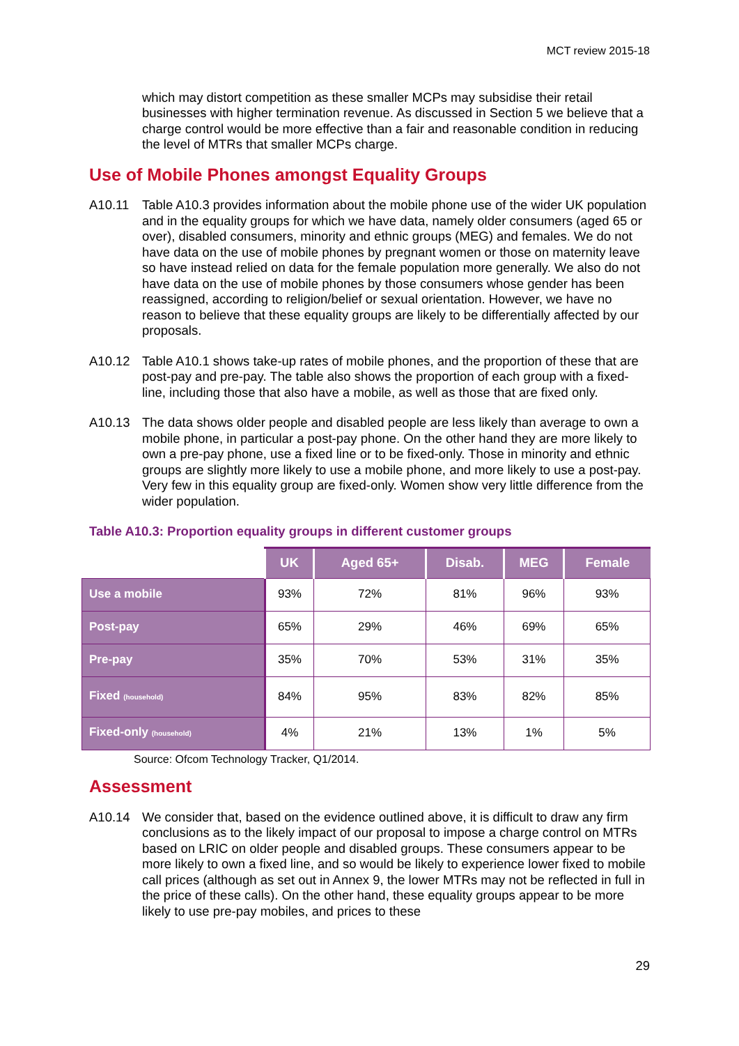MCT review 2015-18
which may distort competition as these smaller MCPs may subsidise their retail businesses with higher termination revenue. As discussed in Section 5 we believe that a charge control would be more effective than a fair and reasonable condition in reducing the level of MTRs that smaller MCPs charge.
Use of Mobile Phones amongst Equality Groups
A10.11 Table A10.3 provides information about the mobile phone use of the wider UK population and in the equality groups for which we have data, namely older consumers (aged 65 or over), disabled consumers, minority and ethnic groups (MEG) and females. We do not have data on the use of mobile phones by pregnant women or those on maternity leave so have instead relied on data for the female population more generally. We also do not have data on the use of mobile phones by those consumers whose gender has been reassigned, according to religion/belief or sexual orientation. However, we have no reason to believe that these equality groups are likely to be differentially affected by our proposals.
A10.12 Table A10.1 shows take-up rates of mobile phones, and the proportion of these that are post-pay and pre-pay. The table also shows the proportion of each group with a fixed-line, including those that also have a mobile, as well as those that are fixed only.
A10.13 The data shows older people and disabled people are less likely than average to own a mobile phone, in particular a post-pay phone. On the other hand they are more likely to own a pre-pay phone, use a fixed line or to be fixed-only. Those in minority and ethnic groups are slightly more likely to use a mobile phone, and more likely to use a post-pay. Very few in this equality group are fixed-only. Women show very little difference from the wider population.
Table A10.3: Proportion equality groups in different customer groups
| | UK | Aged 65+ | Disab. | MEG | Female |
| --- | --- | --- | --- | --- | --- |
| Use a mobile | 93% | 72% | 81% | 96% | 93% |
| Post-pay | 65% | 29% | 46% | 69% | 65% |
| Pre-pay | 35% | 70% | 53% | 31% | 35% |
| Fixed (household) | 84% | 95% | 83% | 82% | 85% |
| Fixed-only (household) | 4% | 21% | 13% | 1% | 5% |
Source: Ofcom Technology Tracker, Q1/2014.
Assessment
A10.14 We consider that, based on the evidence outlined above, it is difficult to draw any firm conclusions as to the likely impact of our proposal to impose a charge control on MTRs based on LRIC on older people and disabled groups. These consumers appear to be more likely to own a fixed line, and so would be likely to experience lower fixed to mobile call prices (although as set out in Annex 9, the lower MTRs may not be reflected in full in the price of these calls). On the other hand, these equality groups appear to be more likely to use pre-pay mobiles, and prices to these
29